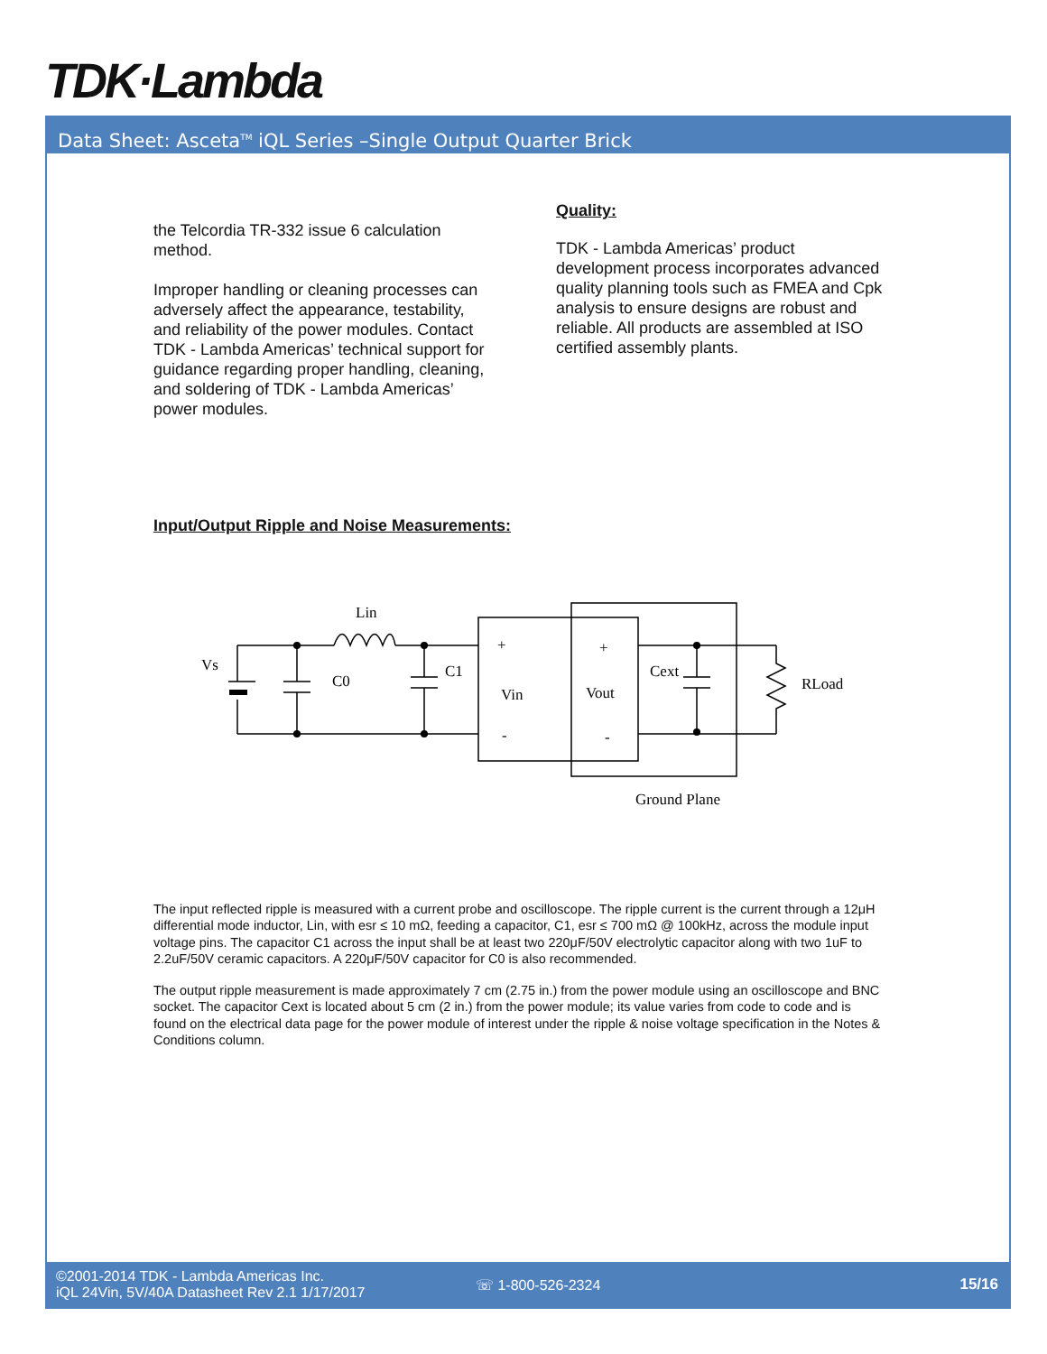TDK·Lambda
Data Sheet: Asceta<sup>TM</sup> iQL Series –Single Output Quarter Brick
the Telcordia TR-332 issue 6 calculation method.
Improper handling or cleaning processes can adversely affect the appearance, testability, and reliability of the power modules. Contact TDK - Lambda Americas’ technical support for guidance regarding proper handling, cleaning, and soldering of TDK - Lambda Americas’ power modules.
Quality:
TDK - Lambda Americas’ product development process incorporates advanced quality planning tools such as FMEA and Cpk analysis to ensure designs are robust and reliable. All products are assembled at ISO certified assembly plants.
Input/Output Ripple and Noise Measurements:
Vs
Lin
C0
C1
+
Vin
-
+
Vout
-
Cext
RLoad
Ground Plane
The input reflected ripple is measured with a current probe and oscilloscope. The ripple current is the current through a 12μH differential mode inductor, Lin, with esr ≤ 10 mΩ, feeding a capacitor, C1, esr ≤ 700 mΩ @ 100kHz, across the module input voltage pins. The capacitor C1 across the input shall be at least two 220μF/50V electrolytic capacitor along with two 1uF to 2.2uF/50V ceramic capacitors. A 220μF/50V capacitor for C0 is also recommended.
The output ripple measurement is made approximately 7 cm (2.75 in.) from the power module using an oscilloscope and BNC socket. The capacitor Cext is located about 5 cm (2 in.) from the power module; its value varies from code to code and is found on the electrical data page for the power module of interest under the ripple & noise voltage specification in the Notes & Conditions column.
©2001-2014 TDK - Lambda Americas Inc.
iQL 24Vin, 5V/40A Datasheet Rev 2.1 1/17/2017
☏ 1-800-526-2324 15/16